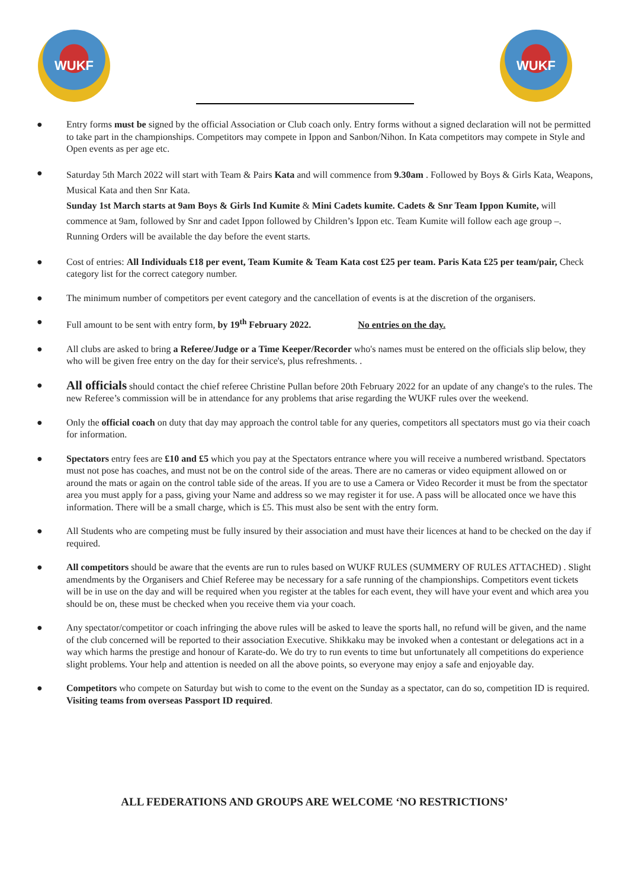WUKF WUKF
● Entry forms must be signed by the official Association or Club coach only. Entry forms without a signed declaration will not be permitted to take part in the championships. Competitors may compete in Ippon and Sanbon/Nihon. In Kata competitors may compete in Style and Open events as per age etc.
●
Saturday 5th March 2022 will start with Team & Pairs Kata and will commence from 9.30am . Followed by Boys & Girls Kata, Weapons, Musical Kata and then Snr Kata.
Sunday 1st March starts at 9am Boys & Girls Ind Kumite & Mini Cadets kumite. Cadets & Snr Team Ippon Kumite, will commence at 9am, followed by Snr and cadet Ippon followed by Children’s Ippon etc. Team Kumite will follow each age group –. Running Orders will be available the day before the event starts.
● Cost of entries: All Individuals £18 per event, Team Kumite & Team Kata cost £25 per team. Paris Kata £25 per team/pair, Check category list for the correct category number.
● The minimum number of competitors per event category and the cancellation of events is at the discretion of the organisers.
● Full amount to be sent with entry form, by 19<sup>th</sup> February 2022. No entries on the day.
● All clubs are asked to bring a Referee/Judge or a Time Keeper/Recorder who's names must be entered on the officials slip below, they who will be given free entry on the day for their service's, plus refreshments. .
●
All officials should contact the chief referee Christine Pullan before 20th February 2022 for an update of any change's to the rules. The new Referee’s commission will be in attendance for any problems that arise regarding the WUKF rules over the weekend.
● Only the official coach on duty that day may approach the control table for any queries, competitors all spectators must go via their coach for information.
● Spectators entry fees are £10 and £5 which you pay at the Spectators entrance where you will receive a numbered wristband. Spectators must not pose has coaches, and must not be on the control side of the areas. There are no cameras or video equipment allowed on or around the mats or again on the control table side of the areas. If you are to use a Camera or Video Recorder it must be from the spectator area you must apply for a pass, giving your Name and address so we may register it for use. A pass will be allocated once we have this information. There will be a small charge, which is £5. This must also be sent with the entry form.
● All Students who are competing must be fully insured by their association and must have their licences at hand to be checked on the day if required.
● All competitors should be aware that the events are run to rules based on WUKF RULES (SUMMERY OF RULES ATTACHED) . Slight amendments by the Organisers and Chief Referee may be necessary for a safe running of the championships. Competitors event tickets will be in use on the day and will be required when you register at the tables for each event, they will have your event and which area you should be on, these must be checked when you receive them via your coach.
● Any spectator/competitor or coach infringing the above rules will be asked to leave the sports hall, no refund will be given, and the name of the club concerned will be reported to their association Executive. Shikkaku may be invoked when a contestant or delegations act in a way which harms the prestige and honour of Karate-do. We do try to run events to time but unfortunately all competitions do experience slight problems. Your help and attention is needed on all the above points, so everyone may enjoy a safe and enjoyable day.
● Competitors who compete on Saturday but wish to come to the event on the Sunday as a spectator, can do so, competition ID is required. Visiting teams from overseas Passport ID required.
ALL FEDERATIONS AND GROUPS ARE WELCOME ‘NO RESTRICTIONS’